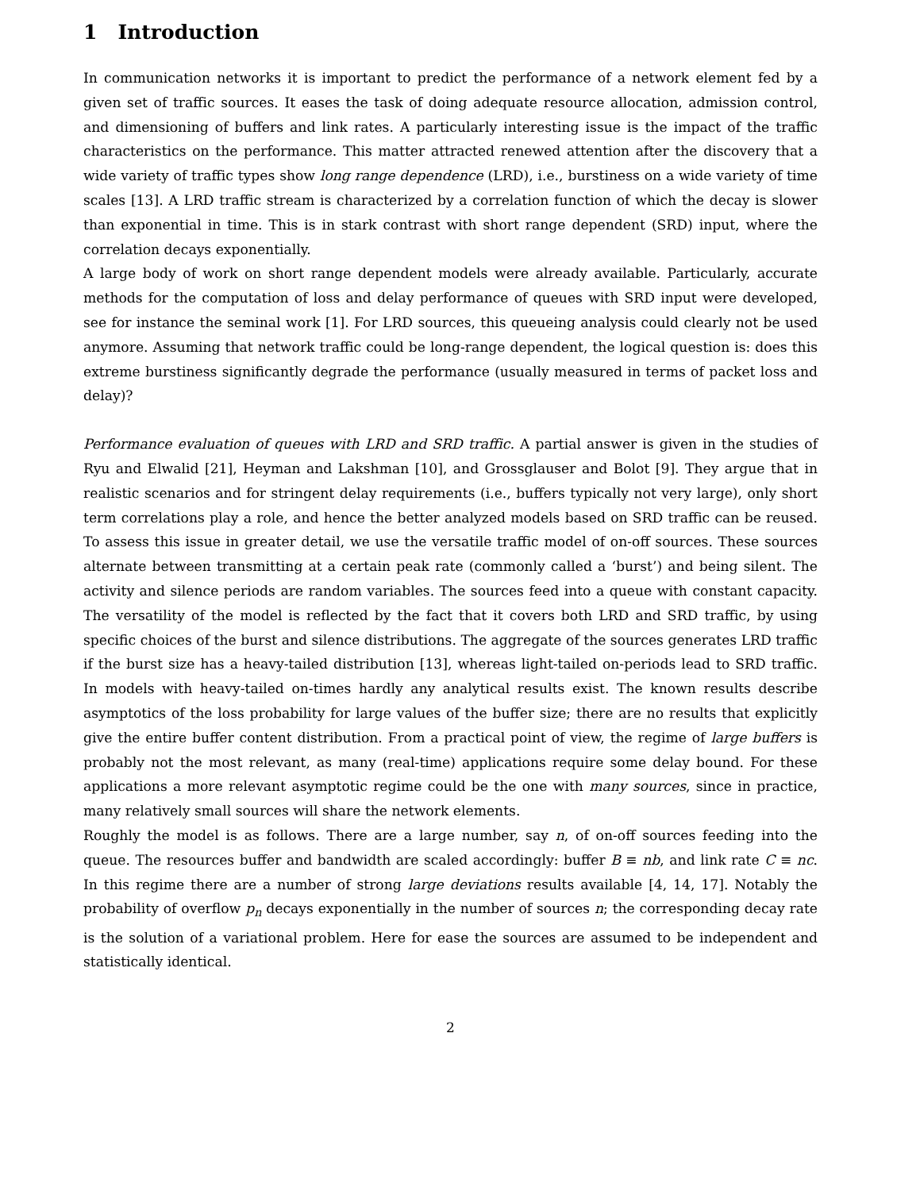1 Introduction
In communication networks it is important to predict the performance of a network element fed by a given set of traffic sources. It eases the task of doing adequate resource allocation, admission control, and dimensioning of buffers and link rates. A particularly interesting issue is the impact of the traffic characteristics on the performance. This matter attracted renewed attention after the discovery that a wide variety of traffic types show long range dependence (LRD), i.e., burstiness on a wide variety of time scales [13]. A LRD traffic stream is characterized by a correlation function of which the decay is slower than exponential in time. This is in stark contrast with short range dependent (SRD) input, where the correlation decays exponentially.
A large body of work on short range dependent models were already available. Particularly, accurate methods for the computation of loss and delay performance of queues with SRD input were developed, see for instance the seminal work [1]. For LRD sources, this queueing analysis could clearly not be used anymore. Assuming that network traffic could be long-range dependent, the logical question is: does this extreme burstiness significantly degrade the performance (usually measured in terms of packet loss and delay)?
Performance evaluation of queues with LRD and SRD traffic. A partial answer is given in the studies of Ryu and Elwalid [21], Heyman and Lakshman [10], and Grossglauser and Bolot [9]. They argue that in realistic scenarios and for stringent delay requirements (i.e., buffers typically not very large), only short term correlations play a role, and hence the better analyzed models based on SRD traffic can be reused. To assess this issue in greater detail, we use the versatile traffic model of on-off sources. These sources alternate between transmitting at a certain peak rate (commonly called a ‘burst’) and being silent. The activity and silence periods are random variables. The sources feed into a queue with constant capacity. The versatility of the model is reflected by the fact that it covers both LRD and SRD traffic, by using specific choices of the burst and silence distributions. The aggregate of the sources generates LRD traffic if the burst size has a heavy-tailed distribution [13], whereas light-tailed on-periods lead to SRD traffic. In models with heavy-tailed on-times hardly any analytical results exist. The known results describe asymptotics of the loss probability for large values of the buffer size; there are no results that explicitly give the entire buffer content distribution. From a practical point of view, the regime of large buffers is probably not the most relevant, as many (real-time) applications require some delay bound. For these applications a more relevant asymptotic regime could be the one with many sources, since in practice, many relatively small sources will share the network elements.
Roughly the model is as follows. There are a large number, say n, of on-off sources feeding into the queue. The resources buffer and bandwidth are scaled accordingly: buffer B ≡ nb, and link rate C ≡ nc. In this regime there are a number of strong large deviations results available [4, 14, 17]. Notably the probability of overflow p<sub>n</sub> decays exponentially in the number of sources n; the corresponding decay rate is the solution of a variational problem. Here for ease the sources are assumed to be independent and statistically identical.
2